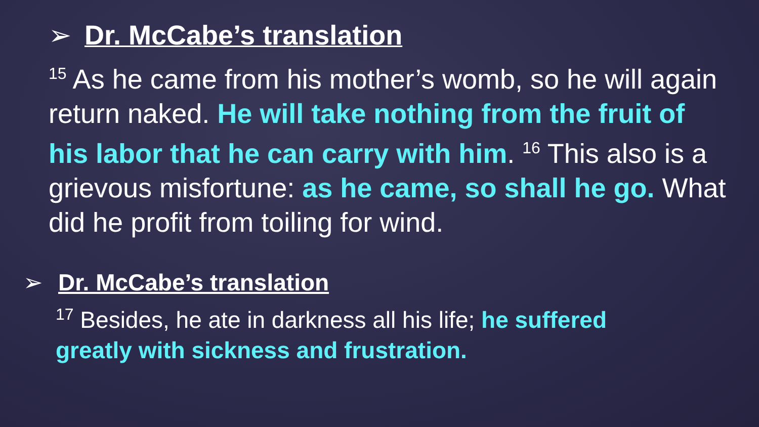➢ Dr. McCabe’s translation
<sup>15</sup> As he came from his mother’s womb, so he will again return naked. He will take nothing from the fruit of his labor that he can carry with him. <sup>16</sup> This also is a grievous misfortune: as he came, so shall he go. What did he profit from toiling for wind.
➢ Dr. McCabe’s translation
<sup>17</sup> Besides, he ate in darkness all his life; he suffered greatly with sickness and frustration.